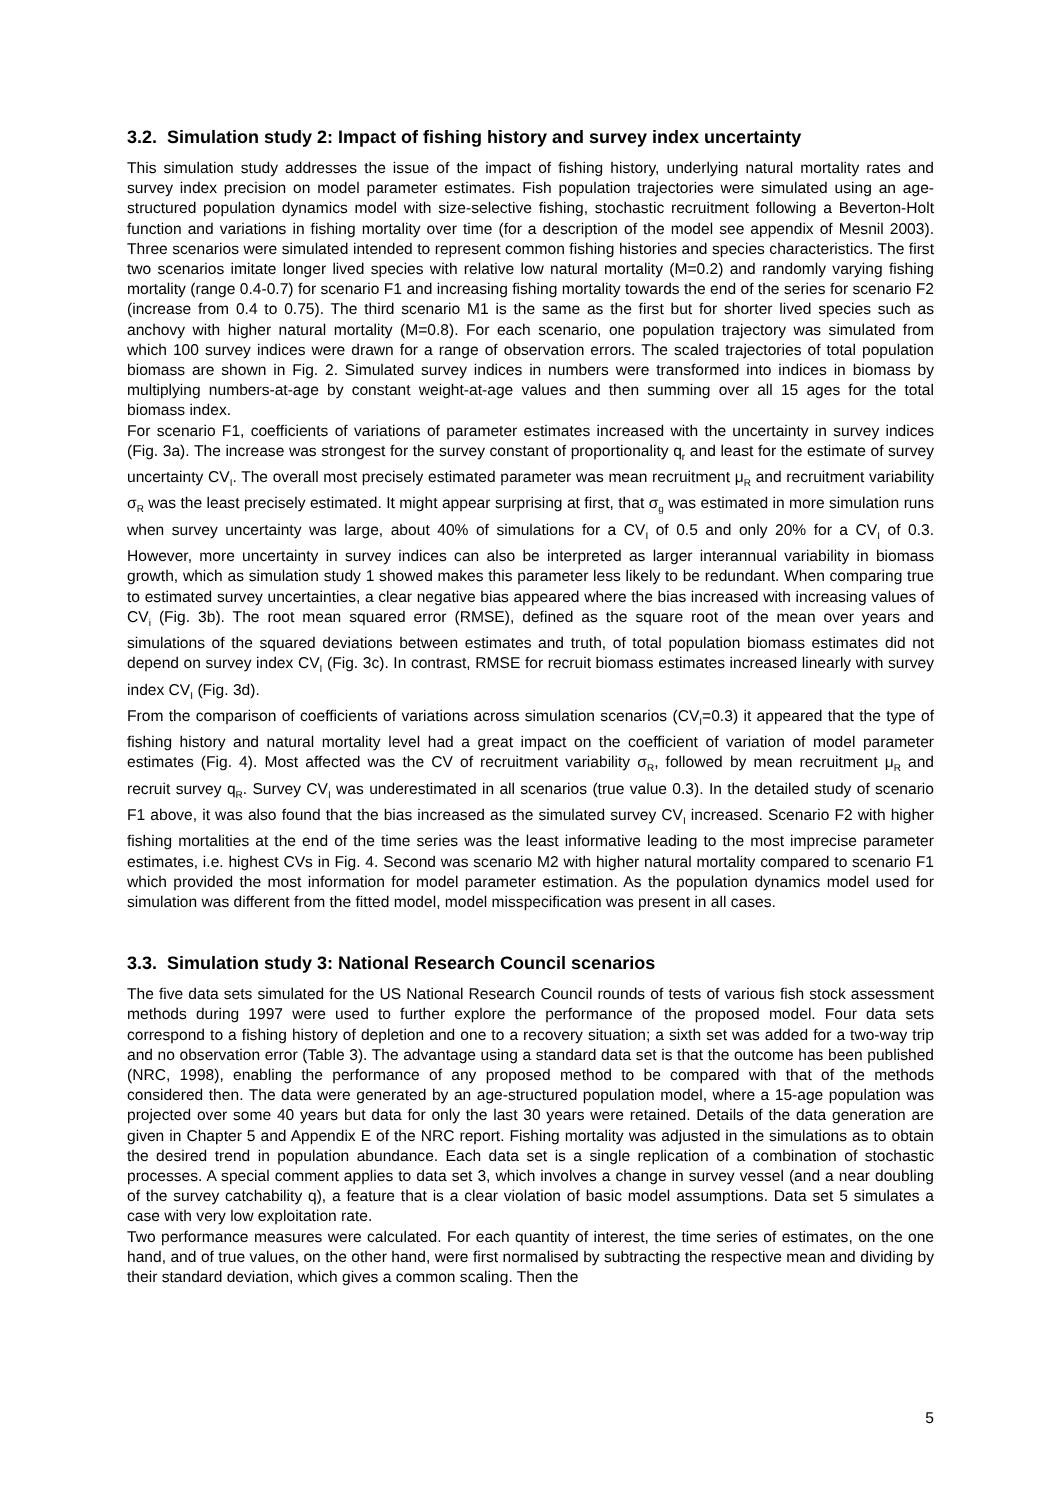3.2. Simulation study 2: Impact of fishing history and survey index uncertainty
This simulation study addresses the issue of the impact of fishing history, underlying natural mortality rates and survey index precision on model parameter estimates. Fish population trajectories were simulated using an age-structured population dynamics model with size-selective fishing, stochastic recruitment following a Beverton-Holt function and variations in fishing mortality over time (for a description of the model see appendix of Mesnil 2003). Three scenarios were simulated intended to represent common fishing histories and species characteristics. The first two scenarios imitate longer lived species with relative low natural mortality (M=0.2) and randomly varying fishing mortality (range 0.4-0.7) for scenario F1 and increasing fishing mortality towards the end of the series for scenario F2 (increase from 0.4 to 0.75). The third scenario M1 is the same as the first but for shorter lived species such as anchovy with higher natural mortality (M=0.8). For each scenario, one population trajectory was simulated from which 100 survey indices were drawn for a range of observation errors. The scaled trajectories of total population biomass are shown in Fig. 2. Simulated survey indices in numbers were transformed into indices in biomass by multiplying numbers-at-age by constant weight-at-age values and then summing over all 15 ages for the total biomass index.
For scenario F1, coefficients of variations of parameter estimates increased with the uncertainty in survey indices (Fig. 3a). The increase was strongest for the survey constant of proportionality q<sub>r</sub> and least for the estimate of survey uncertainty CV<sub>I</sub>. The overall most precisely estimated parameter was mean recruitment μ<sub>R</sub> and recruitment variability σ<sub>R</sub> was the least precisely estimated. It might appear surprising at first, that σ<sub>g</sub> was estimated in more simulation runs when survey uncertainty was large, about 40% of simulations for a CV<sub>I</sub> of 0.5 and only 20% for a CV<sub>I</sub> of 0.3. However, more uncertainty in survey indices can also be interpreted as larger interannual variability in biomass growth, which as simulation study 1 showed makes this parameter less likely to be redundant. When comparing true to estimated survey uncertainties, a clear negative bias appeared where the bias increased with increasing values of CV<sub>i</sub> (Fig. 3b). The root mean squared error (RMSE), defined as the square root of the mean over years and simulations of the squared deviations between estimates and truth, of total population biomass estimates did not depend on survey index CV<sub>I</sub> (Fig. 3c). In contrast, RMSE for recruit biomass estimates increased linearly with survey index CV<sub>I</sub> (Fig. 3d).
From the comparison of coefficients of variations across simulation scenarios (CV<sub>I</sub>=0.3) it appeared that the type of fishing history and natural mortality level had a great impact on the coefficient of variation of model parameter estimates (Fig. 4). Most affected was the CV of recruitment variability σ<sub>R</sub>, followed by mean recruitment μ<sub>R</sub> and recruit survey q<sub>R</sub>. Survey CV<sub>I</sub> was underestimated in all scenarios (true value 0.3). In the detailed study of scenario F1 above, it was also found that the bias increased as the simulated survey CV<sub>I</sub> increased. Scenario F2 with higher fishing mortalities at the end of the time series was the least informative leading to the most imprecise parameter estimates, i.e. highest CVs in Fig. 4. Second was scenario M2 with higher natural mortality compared to scenario F1 which provided the most information for model parameter estimation. As the population dynamics model used for simulation was different from the fitted model, model misspecification was present in all cases.
3.3. Simulation study 3: National Research Council scenarios
The five data sets simulated for the US National Research Council rounds of tests of various fish stock assessment methods during 1997 were used to further explore the performance of the proposed model. Four data sets correspond to a fishing history of depletion and one to a recovery situation; a sixth set was added for a two-way trip and no observation error (Table 3). The advantage using a standard data set is that the outcome has been published (NRC, 1998), enabling the performance of any proposed method to be compared with that of the methods considered then. The data were generated by an age-structured population model, where a 15-age population was projected over some 40 years but data for only the last 30 years were retained. Details of the data generation are given in Chapter 5 and Appendix E of the NRC report. Fishing mortality was adjusted in the simulations as to obtain the desired trend in population abundance. Each data set is a single replication of a combination of stochastic processes. A special comment applies to data set 3, which involves a change in survey vessel (and a near doubling of the survey catchability q), a feature that is a clear violation of basic model assumptions. Data set 5 simulates a case with very low exploitation rate.
Two performance measures were calculated. For each quantity of interest, the time series of estimates, on the one hand, and of true values, on the other hand, were first normalised by subtracting the respective mean and dividing by their standard deviation, which gives a common scaling. Then the
5